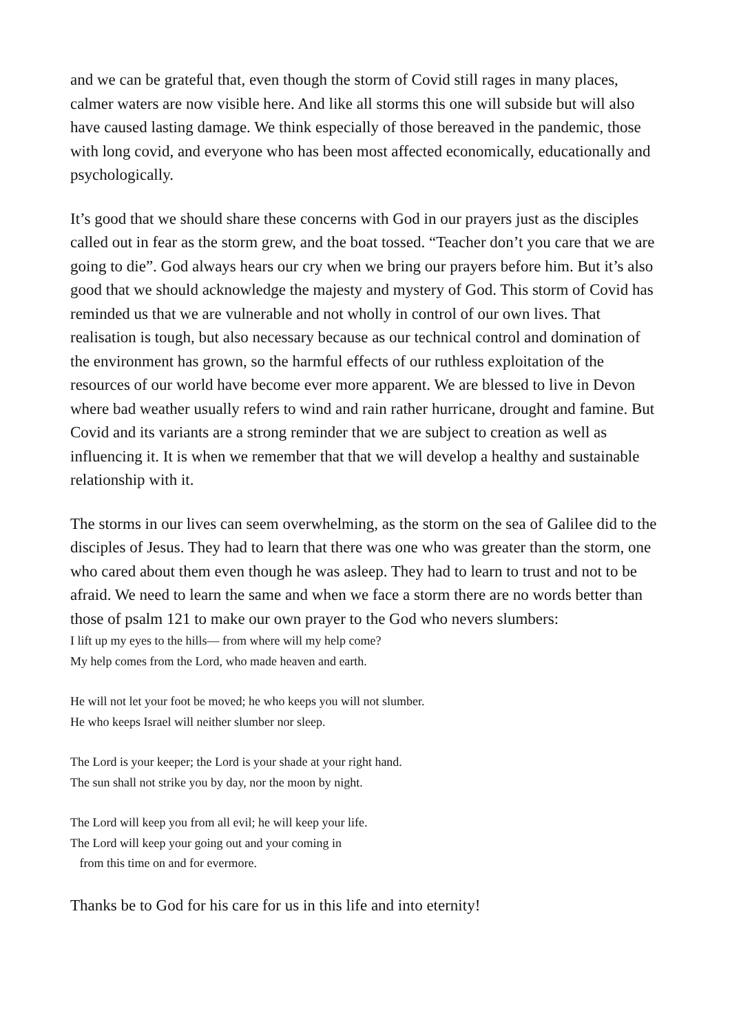and we can be grateful that, even though the storm of Covid still rages in many places, calmer waters are now visible here. And like all storms this one will subside but will also have caused lasting damage. We think especially of those bereaved in the pandemic, those with long covid, and everyone who has been most affected economically, educationally and psychologically.
It’s good that we should share these concerns with God in our prayers just as the disciples called out in fear as the storm grew, and the boat tossed. “Teacher don’t you care that we are going to die”. God always hears our cry when we bring our prayers before him. But it’s also good that we should acknowledge the majesty and mystery of God. This storm of Covid has reminded us that we are vulnerable and not wholly in control of our own lives. That realisation is tough, but also necessary because as our technical control and domination of the environment has grown, so the harmful effects of our ruthless exploitation of the resources of our world have become ever more apparent. We are blessed to live in Devon where bad weather usually refers to wind and rain rather hurricane, drought and famine. But Covid and its variants are a strong reminder that we are subject to creation as well as influencing it. It is when we remember that that we will develop a healthy and sustainable relationship with it.
The storms in our lives can seem overwhelming, as the storm on the sea of Galilee did to the disciples of Jesus. They had to learn that there was one who was greater than the storm, one who cared about them even though he was asleep. They had to learn to trust and not to be afraid. We need to learn the same and when we face a storm there are no words better than those of psalm 121 to make our own prayer to the God who nevers slumbers:
I lift up my eyes to the hills— from where will my help come?
My help comes from the Lord, who made heaven and earth.
He will not let your foot be moved; he who keeps you will not slumber.
He who keeps Israel will neither slumber nor sleep.
The Lord is your keeper; the Lord is your shade at your right hand.
The sun shall not strike you by day, nor the moon by night.
The Lord will keep you from all evil; he will keep your life.
The Lord will keep your going out and your coming in
from this time on and for evermore.
Thanks be to God for his care for us in this life and into eternity!